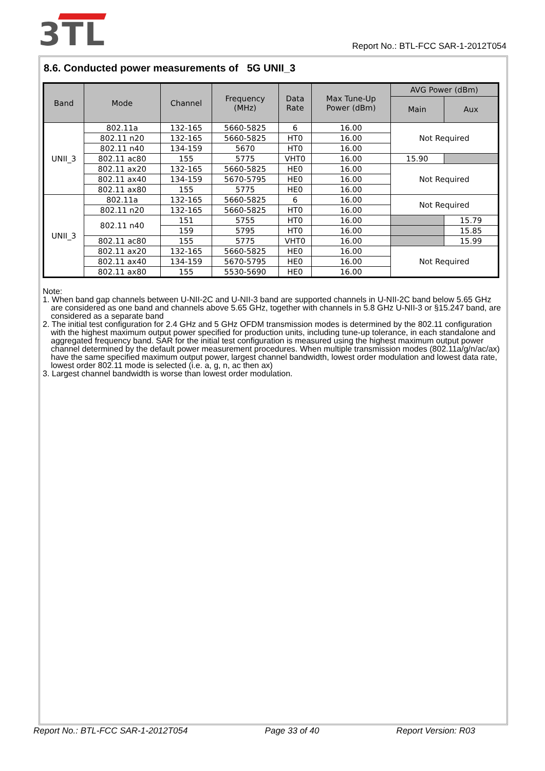3TL
Report No.: BTL-FCC SAR-1-2012T054
8.6. Conducted power measurements of 5G UNII_3
| Band | Mode | Channel | Frequency (MHz) | Data Rate | Max Tune-Up Power (dBm) | AVG Power (dBm) | |
| --- | --- | --- | --- | --- | --- | --- | --- |
| | | | | | | Main | Aux |
| UNII_3 | 802.11a | 132-165 | 5660-5825 | 6 | 16.00 | Not Required | |
| | 802.11 n20 | 132-165 | 5660-5825 | HT0 | 16.00 | | |
| | 802.11 n40 | 134-159 | 5670 | HT0 | 16.00 | | |
| | 802.11 ac80 | 155 | 5775 | VHT0 | 16.00 | 15.90 | |
| | 802.11 ax20 | 132-165 | 5660-5825 | HE0 | 16.00 | Not Required | |
| | 802.11 ax40 | 134-159 | 5670-5795 | HE0 | 16.00 | | |
| | 802.11 ax80 | 155 | 5775 | HE0 | 16.00 | | |
| UNII_3 | 802.11a | 132-165 | 5660-5825 | 6 | 16.00 | Not Required | |
| | 802.11 n20 | 132-165 | 5660-5825 | HT0 | 16.00 | | |
| | 802.11 n40 | 151 | 5755 | HT0 | 16.00 | | 15.79 |
| | | 159 | 5795 | HT0 | 16.00 | | 15.85 |
| | 802.11 ac80 | 155 | 5775 | VHT0 | 16.00 | | 15.99 |
| | 802.11 ax20 | 132-165 | 5660-5825 | HE0 | 16.00 | Not Required | |
| | 802.11 ax40 | 134-159 | 5670-5795 | HE0 | 16.00 | | |
| | 802.11 ax80 | 155 | 5530-5690 | HE0 | 16.00 | | |
Note:
1. When band gap channels between U-NII-2C and U-NII-3 band are supported channels in U-NII-2C band below 5.65 GHz are considered as one band and channels above 5.65 GHz, together with channels in 5.8 GHz U-NII-3 or §15.247 band, are considered as a separate band
2. The initial test configuration for 2.4 GHz and 5 GHz OFDM transmission modes is determined by the 802.11 configuration with the highest maximum output power specified for production units, including tune-up tolerance, in each standalone and aggregated frequency band. SAR for the initial test configuration is measured using the highest maximum output power channel determined by the default power measurement procedures. When multiple transmission modes (802.11a/g/n/ac/ax) have the same specified maximum output power, largest channel bandwidth, lowest order modulation and lowest data rate, lowest order 802.11 mode is selected (i.e. a, g, n, ac then ax)
3. Largest channel bandwidth is worse than lowest order modulation.
Report No.: BTL-FCC SAR-1-2012T054 Page 33 of 40 Report Version: R03